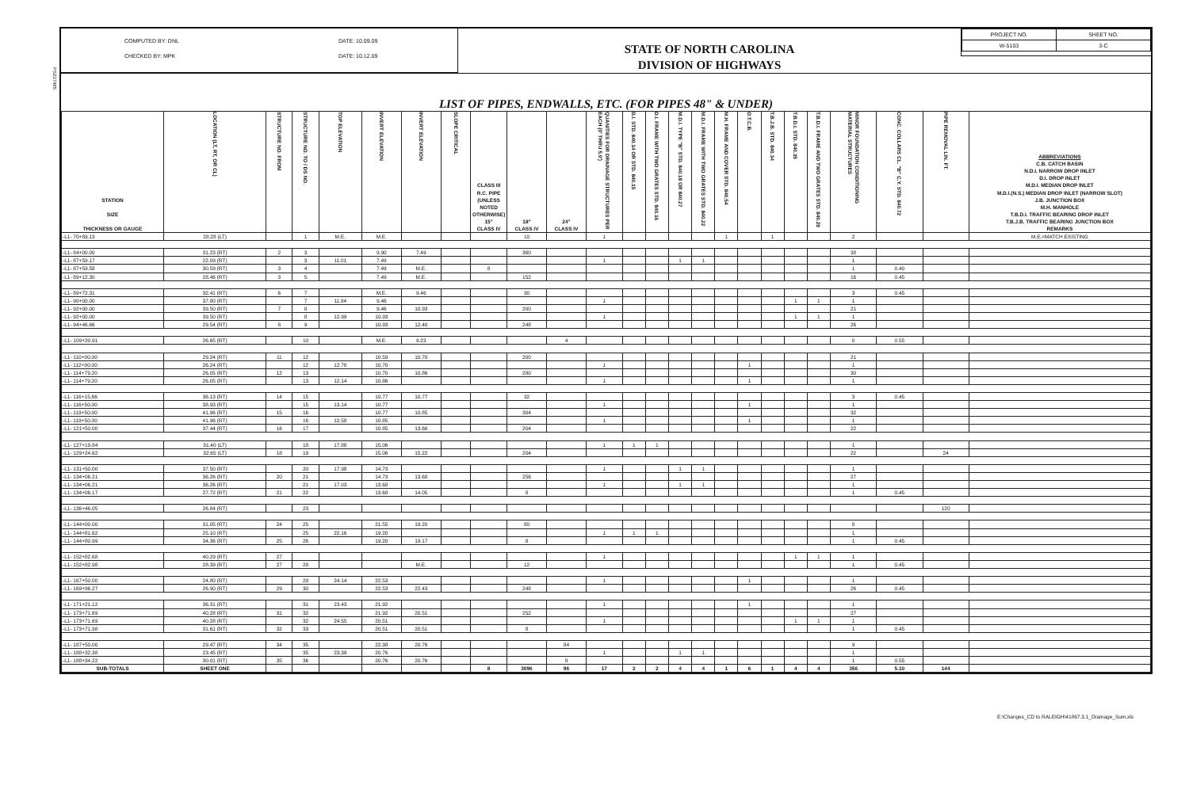PS237485
COMPUTED BY: DNL DATE: 10.09.09
CHECKED BY: MPK DATE: 10.12.09
STATE OF NORTH CAROLINA
DIVISION OF HIGHWAYS
| PROJECT NO. | SHEET NO. |
| W-5103 | 3-C |
LIST OF PIPES, ENDWALLS, ETC. (FOR PIPES 48" & UNDER)
| STATION SIZE THICKNESS OR GAUGE | LOCATION (LT, RT, OR CL) | STRUCTURE NO. FROM | STRUCTURE NO. TO / DS NO. | TOP ELEVATION | INVERT ELEVATION | INVERT ELEVATION | SLOPE CRITICAL | CLASS III R.C. PIPE (UNLESS NOTED OTHERWISE) 15" CLASS IV | 18" CLASS IV | 24" CLASS IV | QUANITIES FOR DRAINAGE STRUCTURES PER EACH (0' THRU 5.0') | D.I. STD. 840.14 OR STD. 840.15 | D.I. FRAME WITH TWO GRATES STD. 840.16 | M.D.I. TYPE "B" STD. 840.18 OR 840.27 | M.D.I. FRAME WITH TWO GRATES STD. 840.22 | M.H. FRAME AND COVER STD. 840.54 | O.T.C.B. | T.B.J.B. STD. 840.34 | T.B.D.I. STD. 840.35 | T.B.D.I. FRAME AND TWO GRATES STD. 840.29 | MINOR FOUNDATION CONDITIONING MATERIAL STRUCTURES | CONC. COLLARS CL. "B" C.Y. STD. 840.72 | PIPE REMOVAL LIN. FT. | ABBREVIATIONS C.B. CATCH BASIN N.D.I. NARROW DROP INLET D.I. DROP INLET M.D.I. MEDIAN DROP INLET M.D.I.(N.S.) MEDIAN DROP INLET (NARROW SLOT) J.B. JUNCTION BOX M.H. MANHOLE T.B.D.I. TRAFFIC BEARING DROP INLET T.B.J.B. TRAFFIC BEARING JUNCTION BOX REMARKS |
| --- | --- | --- | --- | --- | --- | --- | --- | --- | --- | --- | --- | --- | --- | --- | --- | --- | --- | --- | --- | --- | --- | --- | --- | --- |
| -L1- 70+89.13 | 28.28 (LT) | | 1 | M.E. | M.E. | | | | 10 | | 1 | | | | | 1 | | 1 | | | 2 | | | M.E.=MATCH EXISTING |
| -L1- 84+00.00 | 31.23 (RT) | 2 | 3 | | 9.90 | 7.49 | | | 360 | | | | | | | | | | | | 38 | | | |
| -L1- 87+59.17 | 22.09 (RT) | | 3 | 11.01 | 7.49 | | | | | | 1 | | | 1 | 1 | | | | | | 1 | | | |
| -L1- 87+59.58 | 30.59 (RT) | 3 | 4 | | 7.49 | M.E. | | 8 | | | | | | | | | | | | | 1 | 0.40 | | |
| -L1- 89+12.30 | 28.46 (RT) | 3 | 5 | | 7.49 | M.E. | | | 152 | | | | | | | | | | | | 16 | 0.45 | | |
| -L1- 89+72.31 | 32.41 (RT) | 6 | 7 | | M.E. | 9.46 | | | 30 | | | | | | | | | | | | 3 | 0.45 | | |
| -L1- 90+00.00 | 37.80 (RT) | | 7 | 11.84 | 9.46 | | | | | | 1 | | | | | | | | 1 | 1 | 1 | | | |
| -L1- 92+00.00 | 39.50 (RT) | 7 | 8 | | 9.46 | 10.93 | | | 200 | | | | | | | | | | | | 21 | | | |
| -L1- 92+00.00 | 39.50 (RT) | | 8 | 12.99 | 10.93 | | | | | | 1 | | | | | | | | 1 | 1 | 1 | | | |
| -L1- 94+46.66 | 29.54 (RT) | 8 | 9 | | 10.93 | 12.40 | | | 248 | | | | | | | | | | | | 26 | | | |
| -L1- 109+20.91 | 26.65 (RT) | | 10 | | M.E. | 9.23 | | | | 4 | | | | | | | | | | | 0 | 0.55 | | |
| -L1- 110+00.00 | 29.24 (RT) | 11 | 12 | | 10.59 | 10.70 | | | 200 | | | | | | | | | | | | 21 | | | |
| -L1- 112+00.00 | 26.24 (RT) | | 12 | 12.78 | 10.70 | | | | | | 1 | | | | | | 1 | | | | 1 | | | |
| -L1- 114+79.20 | 26.05 (RT) | 12 | 13 | | 10.70 | 10.86 | | | 280 | | | | | | | | | | | | 30 | | | |
| -L1- 114+79.20 | 26.05 (RT) | | 13 | 12.14 | 10.86 | | | | | | 1 | | | | | | 1 | | | | 1 | | | |
| -L1- 116+15.66 | 36.13 (RT) | 14 | 15 | | 10.77 | 10.77 | | | 32 | | | | | | | | | | | | 3 | 0.45 | | |
| -L1- 116+50.00 | 38.93 (RT) | | 15 | 13.14 | 10.77 | | | | | | 1 | | | | | | 1 | | | | 1 | | | |
| -L1- 119+50.00 | 41.96 (RT) | 15 | 16 | | 10.77 | 10.85 | | | 304 | | | | | | | | | | | | 32 | | | |
| -L1- 119+50.00 | 41.96 (RT) | | 16 | 12.58 | 10.85 | | | | | | 1 | | | | | | 1 | | | | 1 | | | |
| -L1- 121+50.00 | 37.44 (RT) | 16 | 17 | | 10.85 | 13.66 | | | 204 | | | | | | | | | | | | 22 | | | |
| -L1- 127+19.84 | 31.40 (LT) | | 18 | 17.88 | 15.06 | | | | | | 1 | 1 | 1 | | | | | | | | 1 | | | |
| -L1- 129+24.62 | 32.65 (LT) | 18 | 19 | | 15.06 | 15.22 | | | 204 | | | | | | | | | | | | 22 | | 24 | |
| -L1- 131+50.00 | 37.50 (RT) | | 20 | 17.98 | 14.73 | | | | | | 1 | | | 1 | 1 | | | | | | 1 | | | |
| -L1- 134+06.21 | 36.26 (RT) | 20 | 21 | | 14.73 | 13.68 | | | 256 | | | | | | | | | | | | 27 | | | |
| -L1- 134+06.21 | 36.26 (RT) | | 21 | 17.03 | 13.68 | | | | | | 1 | | | 1 | 1 | | | | | | 1 | | | |
| -L1- 134+06.17 | 27.72 (RT) | 21 | 22 | | 13.68 | 14.05 | | | 8 | | | | | | | | | | | | 1 | 0.45 | | |
| -L1- 136+46.05 | 26.84 (RT) | | 23 | | | | | | | | | | | | | | | | | | | | 120 | |
| -L1- 144+00.00 | 31.05 (RT) | 24 | 25 | | 21.55 | 19.20 | | | 80 | | | | | | | | | | | | 8 | | | |
| -L1- 144+81.62 | 25.10 (RT) | | 25 | 22.16 | 19.20 | | | | | | 1 | 1 | 1 | | | | | | | | 1 | | | |
| -L1- 144+80.99 | 34.36 (RT) | 25 | 26 | | 19.20 | 19.17 | | | 8 | | | | | | | | | | | | 1 | 0.45 | | |
| -L1- 152+82.68 | 40.29 (RT) | 27 | | | | | | | | | 1 | | | | | | | | 1 | 1 | 1 | | | |
| -L1- 152+82.98 | 28.39 (RT) | 27 | 28 | | | M.E. | | | 12 | | | | | | | | | | | | 1 | 0.45 | | |
| -L1- 167+50.00 | 24.80 (RT) | | 29 | 24.14 | 22.53 | | | | | | 1 | | | | | | 1 | | | | 1 | | | |
| -L1- 169+96.27 | 26.90 (RT) | 29 | 30 | | 22.53 | 22.43 | | | 248 | | | | | | | | | | | | 26 | 0.45 | | |
| -L1- 171+21.12 | 36.31 (RT) | | 31 | 23.43 | 21.92 | | | | | | 1 | | | | | | 1 | | | | 1 | | | |
| -L1- 173+71.69 | 40.28 (RT) | 31 | 32 | | 21.92 | 20.51 | | | 252 | | | | | | | | | | | | 27 | | | |
| -L1- 173+71.69 | 40.28 (RT) | | 32 | 24.55 | 20.51 | | | | | | 1 | | | | | | | | 1 | 1 | 1 | | | |
| -L1- 173+71.98 | 31.61 (RT) | 32 | 33 | | 20.51 | 20.51 | | | 8 | | | | | | | | | | | | 1 | 0.45 | | |
| -L1- 187+50.00 | 29.47 (RT) | 34 | 35 | | 22.38 | 20.76 | | | | 84 | | | | | | | | | | | 9 | | | |
| -L1- 188+32.38 | 23.45 (RT) | | 35 | 23.39 | 20.76 | | | | | | 1 | | | 1 | 1 | | | | | | 1 | | | |
| -L1- 188+34.22 | 30.01 (RT) | 35 | 36 | | 20.76 | 20.76 | | | | 8 | | | | | | | | | | | 1 | 0.55 | | |
| SUB-TOTALS | SHEET ONE | | | | | | | 8 | 3096 | 96 | 17 | 2 | 2 | 4 | 4 | 1 | 6 | 1 | 4 | 4 | 356 | 5.10 | 144 | |
E:\Changes_CD to RALEIGH\41867.3.1_Drainage_Sum.xls